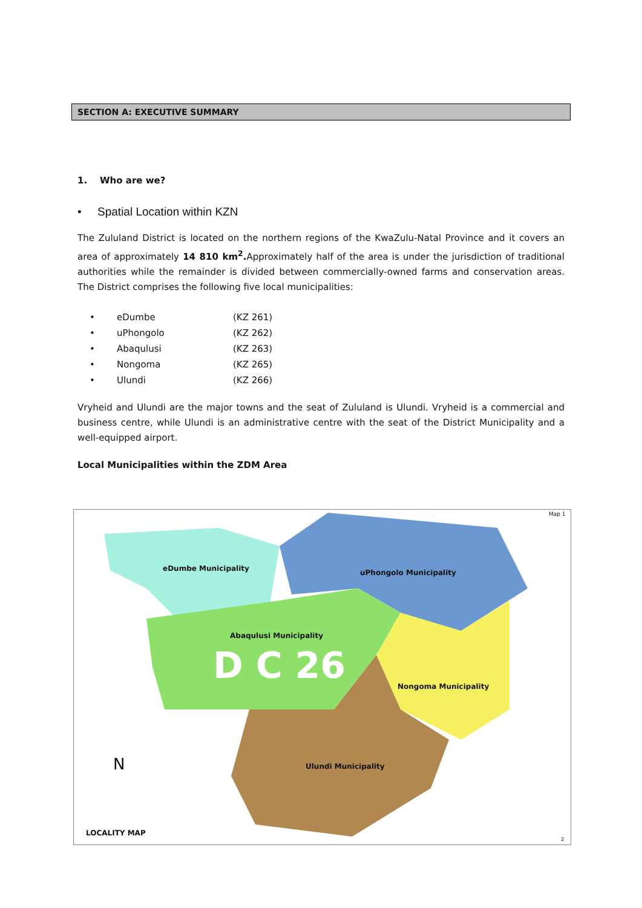SECTION A: EXECUTIVE SUMMARY
1. Who are we?
• Spatial Location within KZN
The Zululand District is located on the northern regions of the KwaZulu-Natal Province and it covers an area of approximately 14 810 km<sup>2</sup>. Approximately half of the area is under the jurisdiction of traditional authorities while the remainder is divided between commercially-owned farms and conservation areas. The District comprises the following five local municipalities:
| • | eDumbe | (KZ 261) |
| • | uPhongolo | (KZ 262) |
| • | Abaqulusi | (KZ 263) |
| • | Nongoma | (KZ 265) |
| • | Ulundi | (KZ 266) |
Vryheid and Ulundi are the major towns and the seat of Zululand is Ulundi. Vryheid is a commercial and business centre, while Ulundi is an administrative centre with the seat of the District Municipality and a well-equipped airport.
Local Municipalities within the ZDM Area
Map 1
eDumbe Municipality uPhongolo Municipality
Abaqulusi Municipality
Nongoma Municipality
Ulundi Municipality
D C 26
N
LOCALITY MAP
2